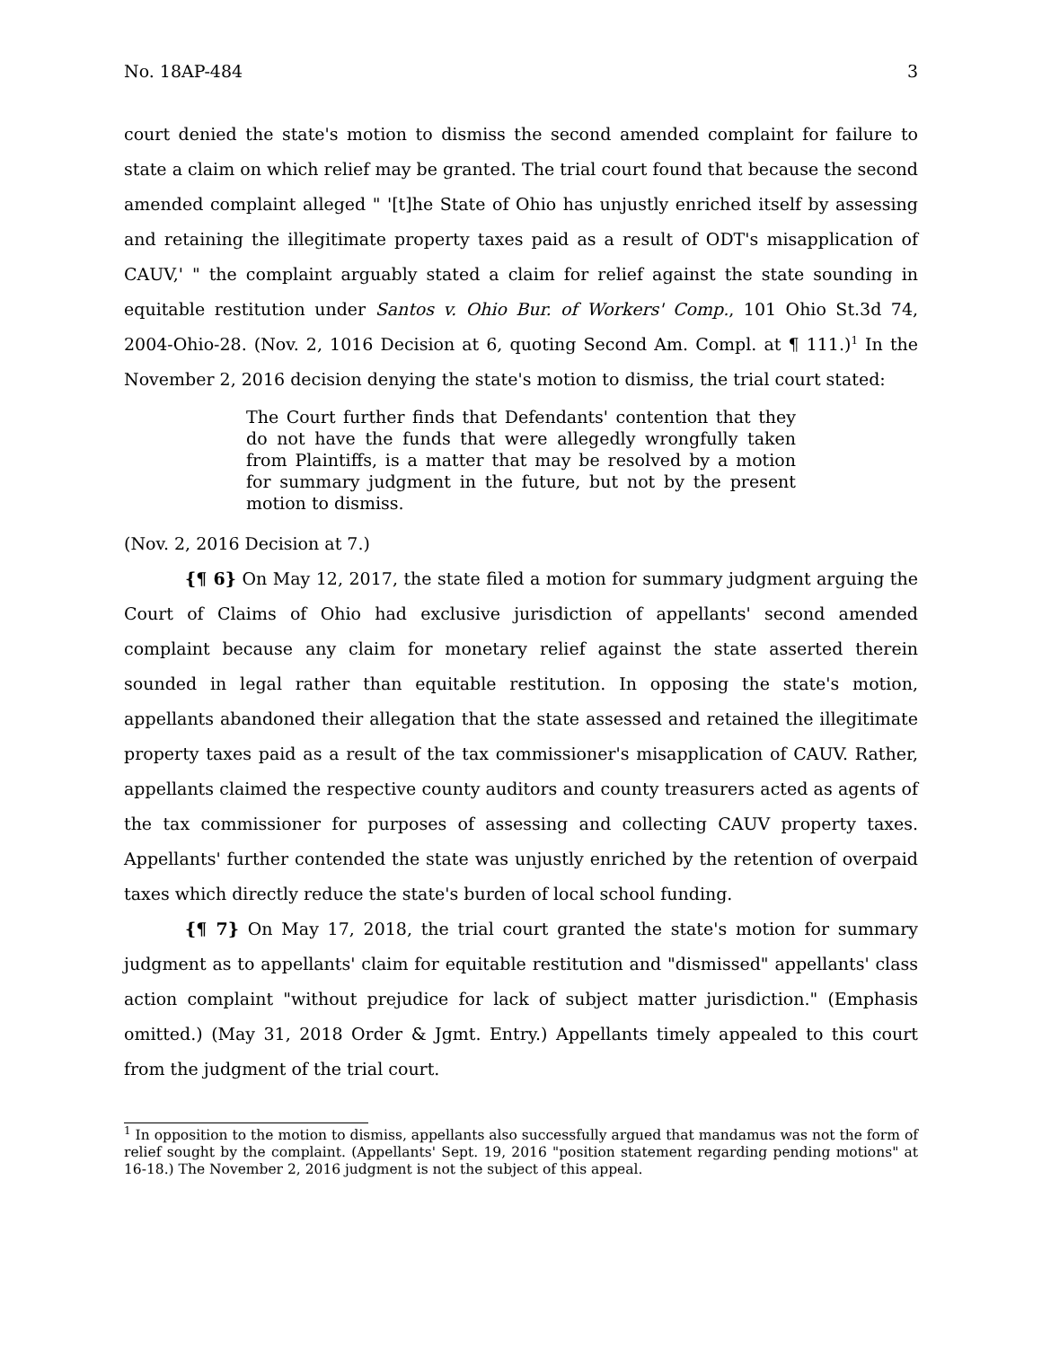No. 18AP-484 3
court denied the state's motion to dismiss the second amended complaint for failure to state a claim on which relief may be granted. The trial court found that because the second amended complaint alleged " '[t]he State of Ohio has unjustly enriched itself by assessing and retaining the illegitimate property taxes paid as a result of ODT's misapplication of CAUV,' " the complaint arguably stated a claim for relief against the state sounding in equitable restitution under Santos v. Ohio Bur. of Workers' Comp., 101 Ohio St.3d 74, 2004-Ohio-28. (Nov. 2, 1016 Decision at 6, quoting Second Am. Compl. at ¶ 111.)<sup>1</sup> In the November 2, 2016 decision denying the state's motion to dismiss, the trial court stated:
The Court further finds that Defendants' contention that they do not have the funds that were allegedly wrongfully taken from Plaintiffs, is a matter that may be resolved by a motion for summary judgment in the future, but not by the present motion to dismiss.
(Nov. 2, 2016 Decision at 7.)
{¶ 6} On May 12, 2017, the state filed a motion for summary judgment arguing the Court of Claims of Ohio had exclusive jurisdiction of appellants' second amended complaint because any claim for monetary relief against the state asserted therein sounded in legal rather than equitable restitution. In opposing the state's motion, appellants abandoned their allegation that the state assessed and retained the illegitimate property taxes paid as a result of the tax commissioner's misapplication of CAUV. Rather, appellants claimed the respective county auditors and county treasurers acted as agents of the tax commissioner for purposes of assessing and collecting CAUV property taxes. Appellants' further contended the state was unjustly enriched by the retention of overpaid taxes which directly reduce the state's burden of local school funding.
{¶ 7} On May 17, 2018, the trial court granted the state's motion for summary judgment as to appellants' claim for equitable restitution and "dismissed" appellants' class action complaint "without prejudice for lack of subject matter jurisdiction." (Emphasis omitted.) (May 31, 2018 Order & Jgmt. Entry.) Appellants timely appealed to this court from the judgment of the trial court.
<sup>1</sup> In opposition to the motion to dismiss, appellants also successfully argued that mandamus was not the form of relief sought by the complaint. (Appellants' Sept. 19, 2016 "position statement regarding pending motions" at 16-18.) The November 2, 2016 judgment is not the subject of this appeal.